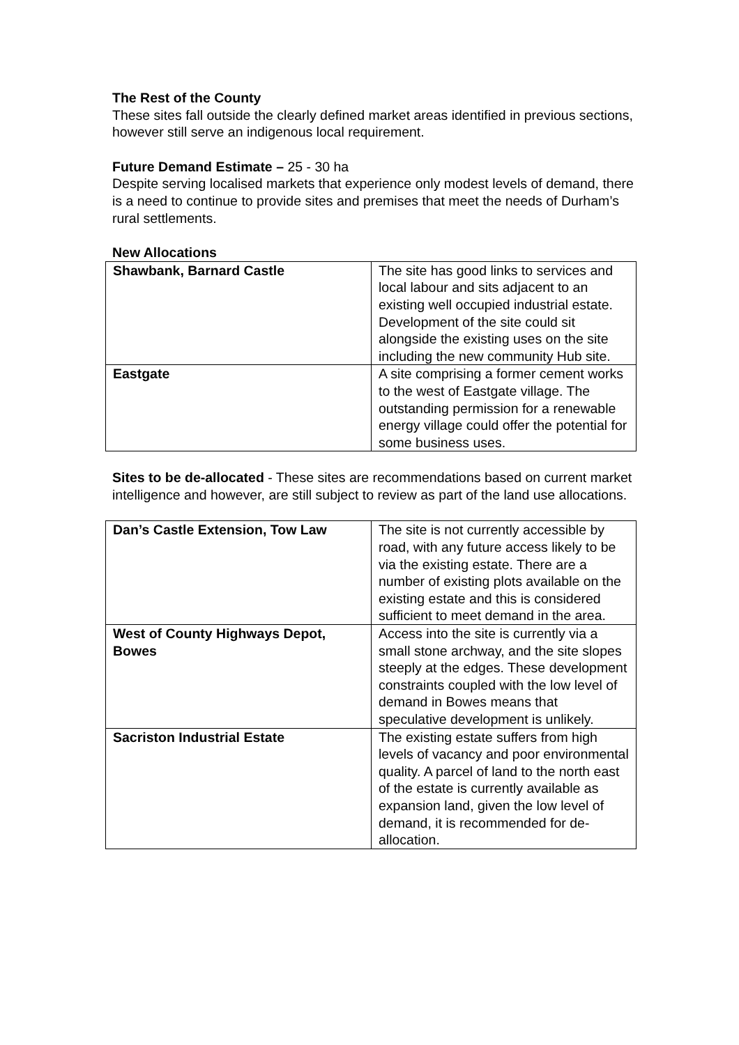The Rest of the County
These sites fall outside the clearly defined market areas identified in previous sections, however still serve an indigenous local requirement.
Future Demand Estimate – 25 - 30 ha
Despite serving localised markets that experience only modest levels of demand, there is a need to continue to provide sites and premises that meet the needs of Durham’s rural settlements.
New Allocations
| Shawbank, Barnard Castle | The site has good links to services and local labour and sits adjacent to an existing well occupied industrial estate. Development of the site could sit alongside the existing uses on the site including the new community Hub site. |
| Eastgate | A site comprising a former cement works to the west of Eastgate village. The outstanding permission for a renewable energy village could offer the potential for some business uses. |
Sites to be de-allocated - These sites are recommendations based on current market intelligence and however, are still subject to review as part of the land use allocations.
| Dan’s Castle Extension, Tow Law | The site is not currently accessible by road, with any future access likely to be via the existing estate. There are a number of existing plots available on the existing estate and this is considered sufficient to meet demand in the area. |
| West of County Highways Depot, Bowes | Access into the site is currently via a small stone archway, and the site slopes steeply at the edges. These development constraints coupled with the low level of demand in Bowes means that speculative development is unlikely. |
| Sacriston Industrial Estate | The existing estate suffers from high levels of vacancy and poor environmental quality. A parcel of land to the north east of the estate is currently available as expansion land, given the low level of demand, it is recommended for de-allocation. |